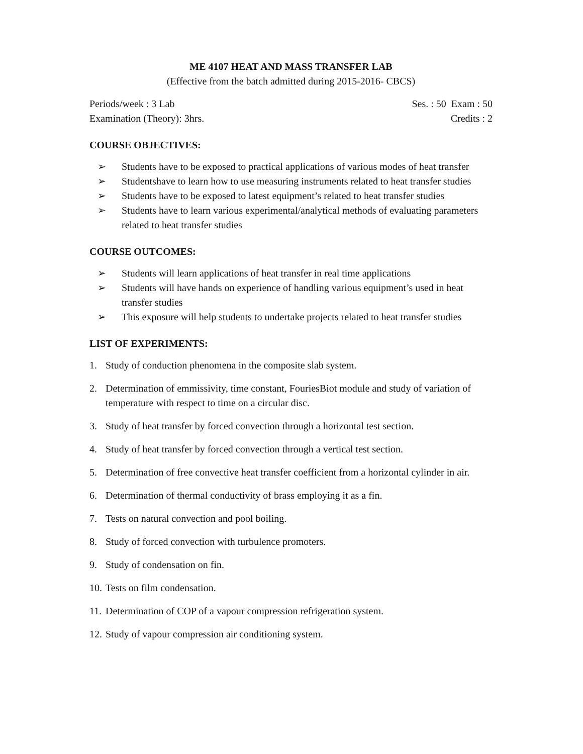ME 4107 HEAT AND MASS TRANSFER LAB
(Effective from the batch admitted during 2015-2016- CBCS)
Periods/week : 3 Lab Ses. : 50 Exam : 50
Examination (Theory): 3hrs. Credits : 2
COURSE OBJECTIVES:
➢ Students have to be exposed to practical applications of various modes of heat transfer
➢ Studentshave to learn how to use measuring instruments related to heat transfer studies
➢ Students have to be exposed to latest equipment’s related to heat transfer studies
➢ Students have to learn various experimental/analytical methods of evaluating parameters related to heat transfer studies
COURSE OUTCOMES:
➢ Students will learn applications of heat transfer in real time applications
➢ Students will have hands on experience of handling various equipment’s used in heat transfer studies
➢ This exposure will help students to undertake projects related to heat transfer studies
LIST OF EXPERIMENTS:
1. Study of conduction phenomena in the composite slab system.
2. Determination of emmissivity, time constant, FouriesBiot module and study of variation of temperature with respect to time on a circular disc.
3. Study of heat transfer by forced convection through a horizontal test section.
4. Study of heat transfer by forced convection through a vertical test section.
5. Determination of free convective heat transfer coefficient from a horizontal cylinder in air.
6. Determination of thermal conductivity of brass employing it as a fin.
7. Tests on natural convection and pool boiling.
8. Study of forced convection with turbulence promoters.
9. Study of condensation on fin.
10. Tests on film condensation.
11. Determination of COP of a vapour compression refrigeration system.
12. Study of vapour compression air conditioning system.